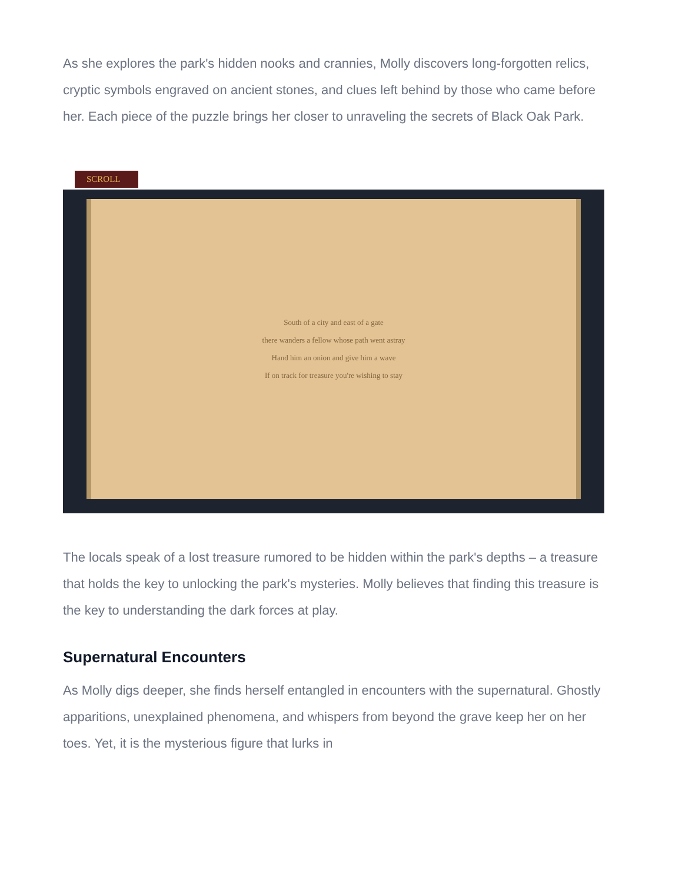As she explores the park's hidden nooks and crannies, Molly discovers long-forgotten relics, cryptic symbols engraved on ancient stones, and clues left behind by those who came before her. Each piece of the puzzle brings her closer to unraveling the secrets of Black Oak Park.
SCROLL
South of a city and east of a gate
there wanders a fellow whose path went astray
Hand him an onion and give him a wave
If on track for treasure you're wishing to stay
The locals speak of a lost treasure rumored to be hidden within the park's depths – a treasure that holds the key to unlocking the park's mysteries. Molly believes that finding this treasure is the key to understanding the dark forces at play.
Supernatural Encounters
As Molly digs deeper, she finds herself entangled in encounters with the supernatural. Ghostly apparitions, unexplained phenomena, and whispers from beyond the grave keep her on her toes. Yet, it is the mysterious figure that lurks in